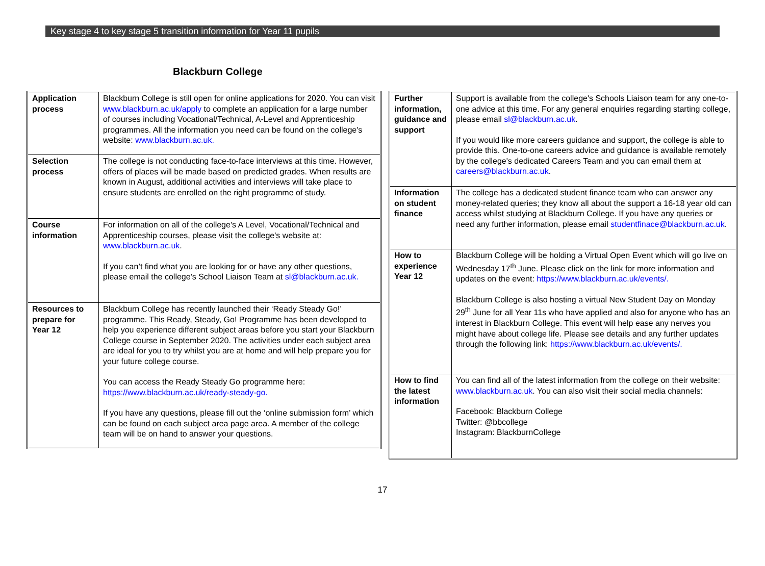Key stage 4 to key stage 5 transition information for Year 11 pupils
Blackburn College
| Application process | Blackburn College is still open for online applications for 2020. You can visit www.blackburn.ac.uk/apply to complete an application for a large number of courses including Vocational/Technical, A-Level and Apprenticeship programmes. All the information you need can be found on the college's website: www.blackburn.ac.uk. |
| Selection process | The college is not conducting face-to-face interviews at this time. However, offers of places will be made based on predicted grades. When results are known in August, additional activities and interviews will take place to ensure students are enrolled on the right programme of study. |
| Course information | For information on all of the college's A Level, Vocational/Technical and Apprenticeship courses, please visit the college's website at: www.blackburn.ac.uk . If you can’t find what you are looking for or have any other questions, please email the college's School Liaison Team at sl@blackburn.ac.uk. |
| Resources to prepare for Year 12 | Blackburn College has recently launched their ‘Ready Steady Go!’ programme. This Ready, Steady, Go! Programme has been developed to help you experience different subject areas before you start your Blackburn College course in September 2020. The activities under each subject area are ideal for you to try whilst you are at home and will help prepare you for your future college course. You can access the Ready Steady Go programme here: https://www.blackburn.ac.uk/ready-steady-go. If you have any questions, please fill out the ‘online submission form’ which can be found on each subject area page area. A member of the college team will be on hand to answer your questions. |
| Further information, guidance and support | Support is available from the college's Schools Liaison team for any one-to-one advice at this time. For any general enquiries regarding starting college, please email sl@blackburn.ac.uk . If you would like more careers guidance and support, the college is able to provide this. One-to-one careers advice and guidance is available remotely by the college's dedicated Careers Team and you can email them at careers@blackburn.ac.uk . |
| Information on student finance | The college has a dedicated student finance team who can answer any money-related queries; they know all about the support a 16-18 year old can access whilst studying at Blackburn College. If you have any queries or need any further information, please email studentfinace@blackburn.ac.uk . |
| How to experience Year 12 | Blackburn College will be holding a Virtual Open Event which will go live on Wednesday 17<sup>th</sup> June. Please click on the link for more information and updates on the event: https://www.blackburn.ac.uk/events/. Blackburn College is also hosting a virtual New Student Day on Monday 29<sup>th</sup> June for all Year 11s who have applied and also for anyone who has an interest in Blackburn College. This event will help ease any nerves you might have about college life. Please see details and any further updates through the following link: https://www.blackburn.ac.uk/events/. |
| How to find the latest information | You can find all of the latest information from the college on their website: www.blackburn.ac.uk . You can also visit their social media channels: Facebook: Blackburn College Twitter: @bbcollege Instagram: BlackburnCollege |
17